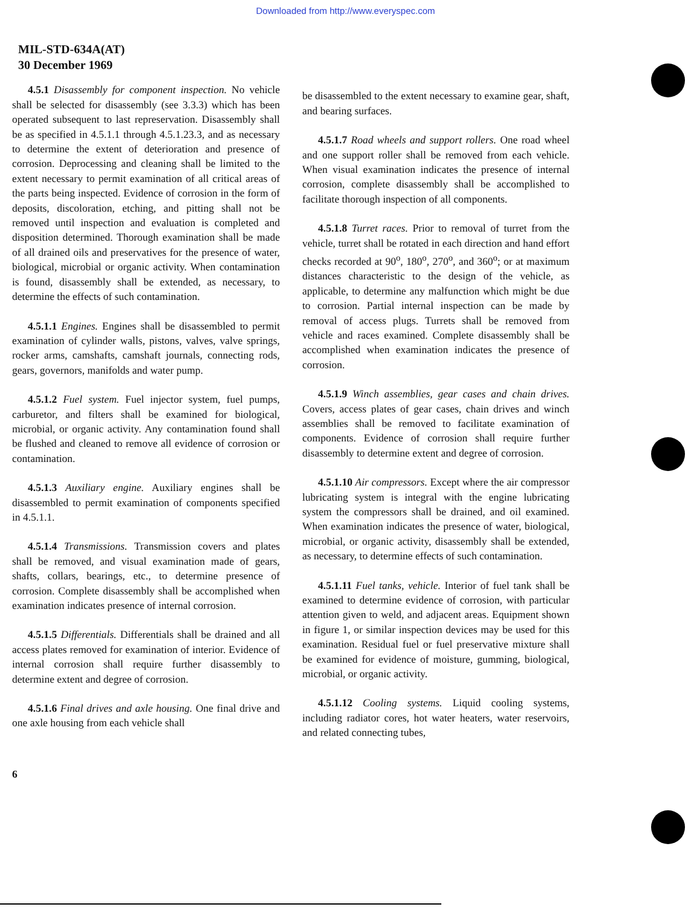Downloaded from http://www.everyspec.com
MIL-STD-634A(AT)
30 December 1969
4.5.1 Disassembly for component inspection. No vehicle shall be selected for disassembly (see 3.3.3) which has been operated subsequent to last represervation. Disassembly shall be as specified in 4.5.1.1 through 4.5.1.23.3, and as necessary to determine the extent of deterioration and presence of corrosion. Deprocessing and cleaning shall be limited to the extent necessary to permit examination of all critical areas of the parts being inspected. Evidence of corrosion in the form of deposits, discoloration, etching, and pitting shall not be removed until inspection and evaluation is completed and disposition determined. Thorough examination shall be made of all drained oils and preservatives for the presence of water, biological, microbial or organic activity. When contamination is found, disassembly shall be extended, as necessary, to determine the effects of such contamination.
4.5.1.1 Engines. Engines shall be disassembled to permit examination of cylinder walls, pistons, valves, valve springs, rocker arms, camshafts, camshaft journals, connecting rods, gears, governors, manifolds and water pump.
4.5.1.2 Fuel system. Fuel injector system, fuel pumps, carburetor, and filters shall be examined for biological, microbial, or organic activity. Any contamination found shall be flushed and cleaned to remove all evidence of corrosion or contamination.
4.5.1.3 Auxiliary engine. Auxiliary engines shall be disassembled to permit examination of components specified in 4.5.1.1.
4.5.1.4 Transmissions. Transmission covers and plates shall be removed, and visual examination made of gears, shafts, collars, bearings, etc., to determine presence of corrosion. Complete disassembly shall be accomplished when examination indicates presence of internal corrosion.
4.5.1.5 Differentials. Differentials shall be drained and all access plates removed for examination of interior. Evidence of internal corrosion shall require further disassembly to determine extent and degree of corrosion.
4.5.1.6 Final drives and axle housing. One final drive and one axle housing from each vehicle shall
be disassembled to the extent necessary to examine gear, shaft, and bearing surfaces.
4.5.1.7 Road wheels and support rollers. One road wheel and one support roller shall be removed from each vehicle. When visual examination indicates the presence of internal corrosion, complete disassembly shall be accomplished to facilitate thorough inspection of all components.
4.5.1.8 Turret races. Prior to removal of turret from the vehicle, turret shall be rotated in each direction and hand effort checks recorded at 90<sup>o</sup>, 180<sup>o</sup>, 270<sup>o</sup>, and 360<sup>o</sup>; or at maximum distances characteristic to the design of the vehicle, as applicable, to determine any malfunction which might be due to corrosion. Partial internal inspection can be made by removal of access plugs. Turrets shall be removed from vehicle and races examined. Complete disassembly shall be accomplished when examination indicates the presence of corrosion.
4.5.1.9 Winch assemblies, gear cases and chain drives. Covers, access plates of gear cases, chain drives and winch assemblies shall be removed to facilitate examination of components. Evidence of corrosion shall require further disassembly to determine extent and degree of corrosion.
4.5.1.10 Air compressors. Except where the air compressor lubricating system is integral with the engine lubricating system the compressors shall be drained, and oil examined. When examination indicates the presence of water, biological, microbial, or organic activity, disassembly shall be extended, as necessary, to determine effects of such contamination.
4.5.1.11 Fuel tanks, vehicle. Interior of fuel tank shall be examined to determine evidence of corrosion, with particular attention given to weld, and adjacent areas. Equipment shown in figure 1, or similar inspection devices may be used for this examination. Residual fuel or fuel preservative mixture shall be examined for evidence of moisture, gumming, biological, microbial, or organic activity.
4.5.1.12 Cooling systems. Liquid cooling systems, including radiator cores, hot water heaters, water reservoirs, and related connecting tubes,
6